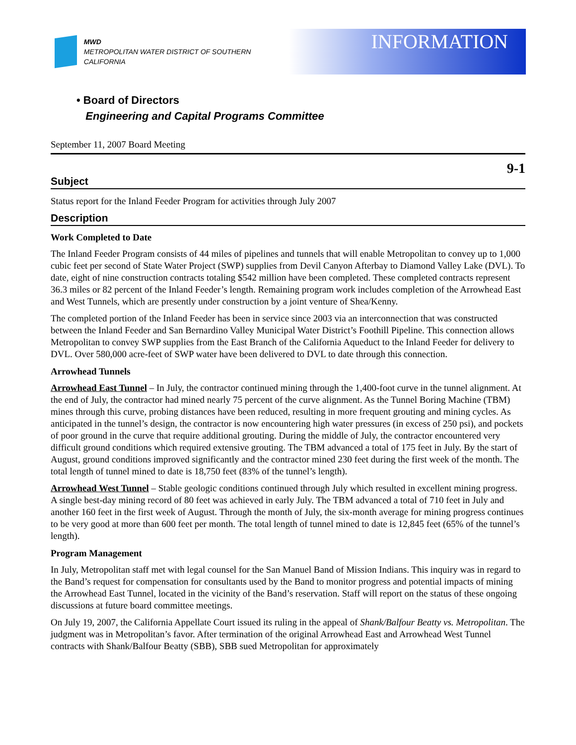MWD
METROPOLITAN WATER DISTRICT OF SOUTHERN CALIFORNIA
INFORMATION
• Board of Directors
Engineering and Capital Programs Committee
September 11, 2007 Board Meeting
9-1
Subject
Status report for the Inland Feeder Program for activities through July 2007
Description
Work Completed to Date
The Inland Feeder Program consists of 44 miles of pipelines and tunnels that will enable Metropolitan to convey up to 1,000 cubic feet per second of State Water Project (SWP) supplies from Devil Canyon Afterbay to Diamond Valley Lake (DVL). To date, eight of nine construction contracts totaling $542 million have been completed. These completed contracts represent 36.3 miles or 82 percent of the Inland Feeder’s length. Remaining program work includes completion of the Arrowhead East and West Tunnels, which are presently under construction by a joint venture of Shea/Kenny.
The completed portion of the Inland Feeder has been in service since 2003 via an interconnection that was constructed between the Inland Feeder and San Bernardino Valley Municipal Water District’s Foothill Pipeline. This connection allows Metropolitan to convey SWP supplies from the East Branch of the California Aqueduct to the Inland Feeder for delivery to DVL. Over 580,000 acre-feet of SWP water have been delivered to DVL to date through this connection.
Arrowhead Tunnels
Arrowhead East Tunnel – In July, the contractor continued mining through the 1,400-foot curve in the tunnel alignment. At the end of July, the contractor had mined nearly 75 percent of the curve alignment. As the Tunnel Boring Machine (TBM) mines through this curve, probing distances have been reduced, resulting in more frequent grouting and mining cycles. As anticipated in the tunnel’s design, the contractor is now encountering high water pressures (in excess of 250 psi), and pockets of poor ground in the curve that require additional grouting. During the middle of July, the contractor encountered very difficult ground conditions which required extensive grouting. The TBM advanced a total of 175 feet in July. By the start of August, ground conditions improved significantly and the contractor mined 230 feet during the first week of the month. The total length of tunnel mined to date is 18,750 feet (83% of the tunnel’s length).
Arrowhead West Tunnel – Stable geologic conditions continued through July which resulted in excellent mining progress. A single best-day mining record of 80 feet was achieved in early July. The TBM advanced a total of 710 feet in July and another 160 feet in the first week of August. Through the month of July, the six-month average for mining progress continues to be very good at more than 600 feet per month. The total length of tunnel mined to date is 12,845 feet (65% of the tunnel’s length).
Program Management
In July, Metropolitan staff met with legal counsel for the San Manuel Band of Mission Indians. This inquiry was in regard to the Band’s request for compensation for consultants used by the Band to monitor progress and potential impacts of mining the Arrowhead East Tunnel, located in the vicinity of the Band’s reservation. Staff will report on the status of these ongoing discussions at future board committee meetings.
On July 19, 2007, the California Appellate Court issued its ruling in the appeal of Shank/Balfour Beatty vs. Metropolitan. The judgment was in Metropolitan’s favor. After termination of the original Arrowhead East and Arrowhead West Tunnel contracts with Shank/Balfour Beatty (SBB), SBB sued Metropolitan for approximately